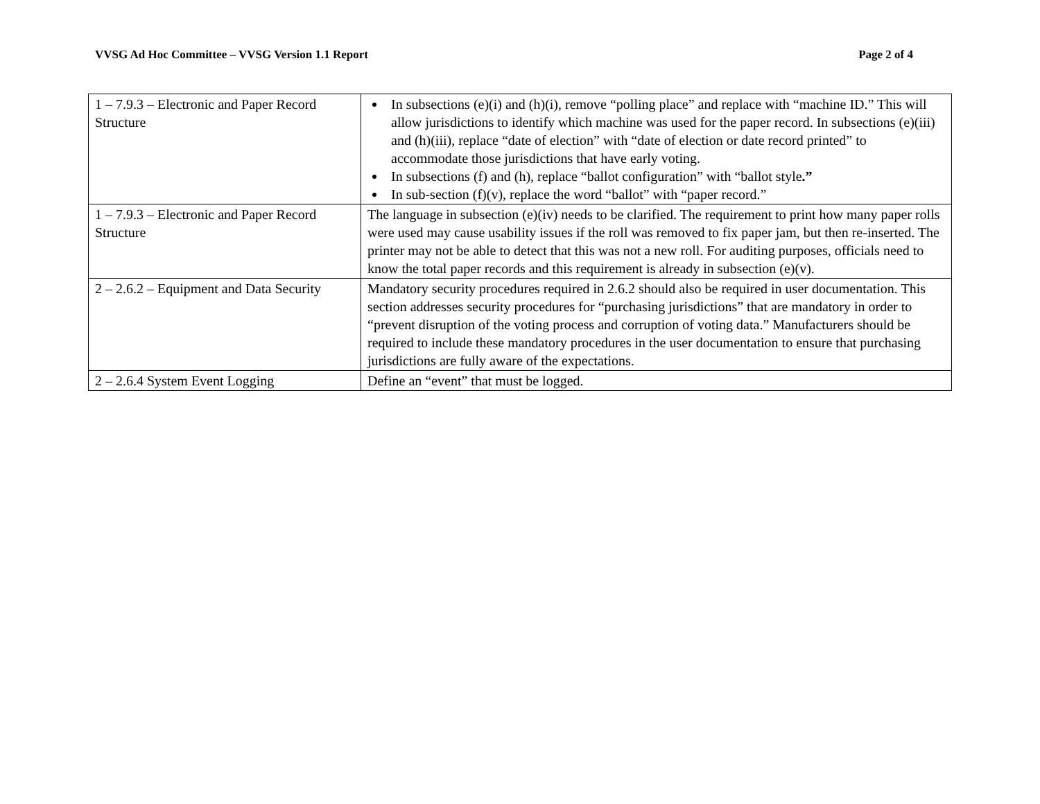VVSG Ad Hoc Committee – VVSG Version 1.1 Report Page 2 of 4
| 1 – 7.9.3 – Electronic and Paper Record Structure | In subsections (e)(i) and (h)(i), remove “polling place” and replace with “machine ID.” This will allow jurisdictions to identify which machine was used for the paper record. In subsections (e)(iii) and (h)(iii), replace “date of election” with “date of election or date record printed” to accommodate those jurisdictions that have early voting. In subsections (f) and (h), replace “ballot configuration” with “ballot style .” In sub-section (f)(v), replace the word “ballot” with “paper record.” |
| 1 – 7.9.3 – Electronic and Paper Record Structure | The language in subsection (e)(iv) needs to be clarified. The requirement to print how many paper rolls were used may cause usability issues if the roll was removed to fix paper jam, but then re-inserted. The printer may not be able to detect that this was not a new roll. For auditing purposes, officials need to know the total paper records and this requirement is already in subsection (e)(v). |
| 2 – 2.6.2 – Equipment and Data Security | Mandatory security procedures required in 2.6.2 should also be required in user documentation. This section addresses security procedures for “purchasing jurisdictions” that are mandatory in order to “prevent disruption of the voting process and corruption of voting data.” Manufacturers should be required to include these mandatory procedures in the user documentation to ensure that purchasing jurisdictions are fully aware of the expectations. |
| 2 – 2.6.4 System Event Logging | Define an “event” that must be logged. |